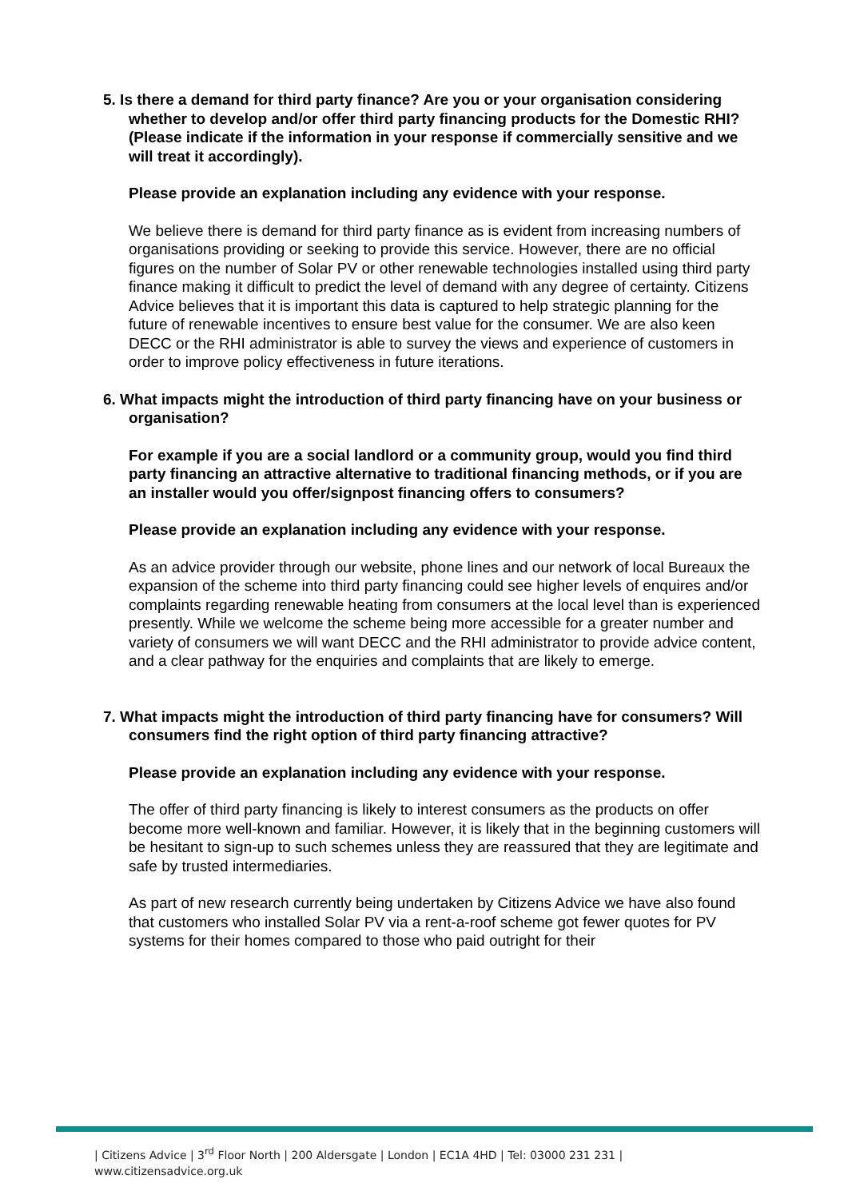5. Is there a demand for third party finance? Are you or your organisation considering whether to develop and/or offer third party financing products for the Domestic RHI? (Please indicate if the information in your response if commercially sensitive and we will treat it accordingly).
Please provide an explanation including any evidence with your response.
We believe there is demand for third party finance as is evident from increasing numbers of organisations providing or seeking to provide this service. However, there are no official figures on the number of Solar PV or other renewable technologies installed using third party finance making it difficult to predict the level of demand with any degree of certainty. Citizens Advice believes that it is important this data is captured to help strategic planning for the future of renewable incentives to ensure best value for the consumer. We are also keen DECC or the RHI administrator is able to survey the views and experience of customers in order to improve policy effectiveness in future iterations.
6. What impacts might the introduction of third party financing have on your business or organisation?
For example if you are a social landlord or a community group, would you find third party financing an attractive alternative to traditional financing methods, or if you are an installer would you offer/signpost financing offers to consumers?
Please provide an explanation including any evidence with your response.
As an advice provider through our website, phone lines and our network of local Bureaux the expansion of the scheme into third party financing could see higher levels of enquires and/or complaints regarding renewable heating from consumers at the local level than is experienced presently. While we welcome the scheme being more accessible for a greater number and variety of consumers we will want DECC and the RHI administrator to provide advice content, and a clear pathway for the enquiries and complaints that are likely to emerge.
7. What impacts might the introduction of third party financing have for consumers? Will consumers find the right option of third party financing attractive?
Please provide an explanation including any evidence with your response.
The offer of third party financing is likely to interest consumers as the products on offer become more well-known and familiar. However, it is likely that in the beginning customers will be hesitant to sign-up to such schemes unless they are reassured that they are legitimate and safe by trusted intermediaries.
As part of new research currently being undertaken by Citizens Advice we have also found that customers who installed Solar PV via a rent-a-roof scheme got fewer quotes for PV systems for their homes compared to those who paid outright for their
| Citizens Advice | 3<sup>rd</sup> Floor North | 200 Aldersgate | London | EC1A 4HD | Tel: 03000 231 231 |
www.citizensadvice.org.uk